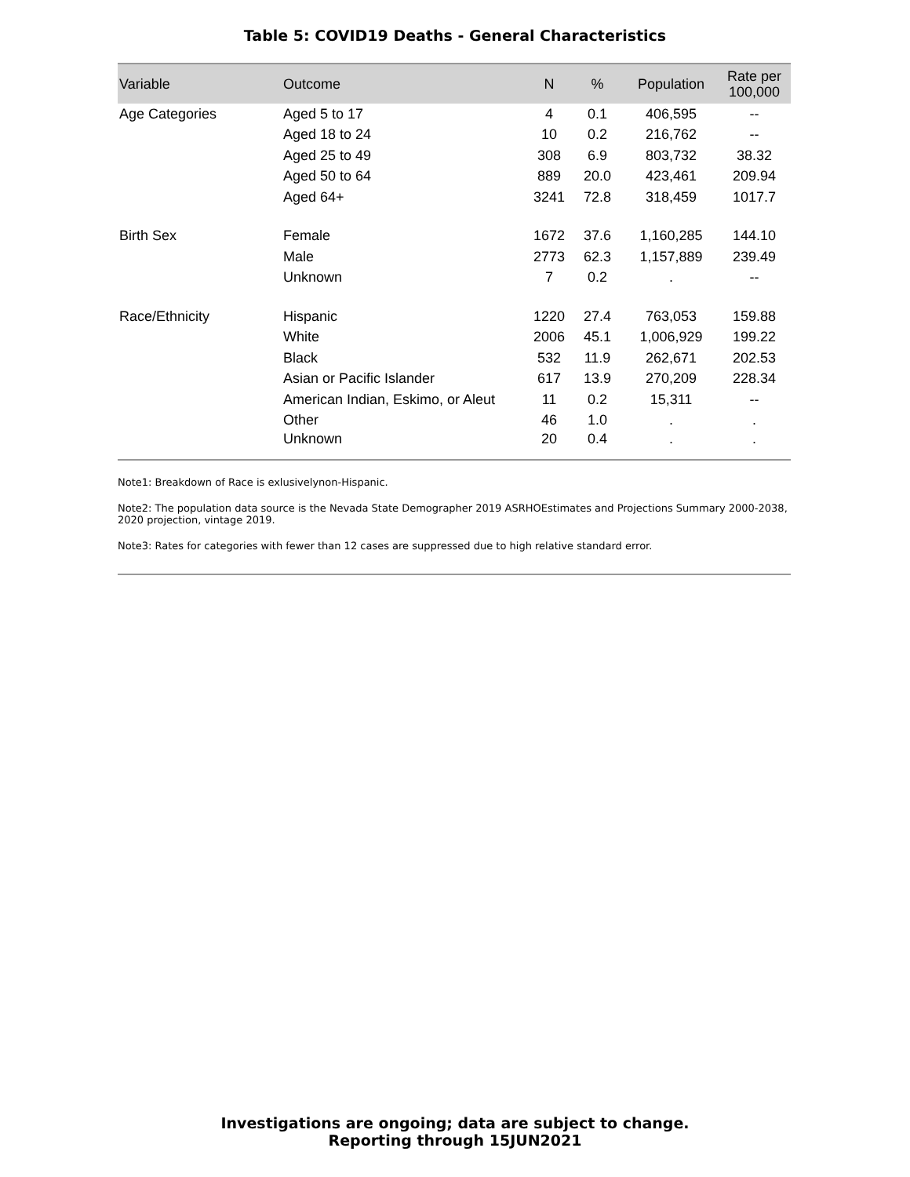Table 5: COVID19 Deaths - General Characteristics
| Variable | Outcome | N | % | Population | Rate per 100,000 |
| --- | --- | --- | --- | --- | --- |
| Age Categories | Aged 5 to 17 | 4 | 0.1 | 406,595 | -- |
| | Aged 18 to 24 | 10 | 0.2 | 216,762 | -- |
| | Aged 25 to 49 | 308 | 6.9 | 803,732 | 38.32 |
| | Aged 50 to 64 | 889 | 20.0 | 423,461 | 209.94 |
| | Aged 64+ | 3241 | 72.8 | 318,459 | 1017.7 |
| Birth Sex | Female | 1672 | 37.6 | 1,160,285 | 144.10 |
| | Male | 2773 | 62.3 | 1,157,889 | 239.49 |
| | Unknown | 7 | 0.2 | . | -- |
| Race/Ethnicity | Hispanic | 1220 | 27.4 | 763,053 | 159.88 |
| | White | 2006 | 45.1 | 1,006,929 | 199.22 |
| | Black | 532 | 11.9 | 262,671 | 202.53 |
| | Asian or Pacific Islander | 617 | 13.9 | 270,209 | 228.34 |
| | American Indian, Eskimo, or Aleut | 11 | 0.2 | 15,311 | -- |
| | Other | 46 | 1.0 | . | . |
| | Unknown | 20 | 0.4 | . | . |
Note1: Breakdown of Race is exlusivelynon-Hispanic.
Note2: The population data source is the Nevada State Demographer 2019 ASRHOEstimates and Projections Summary 2000-2038, 2020 projection, vintage 2019.
Note3: Rates for categories with fewer than 12 cases are suppressed due to high relative standard error.
Investigations are ongoing; data are subject to change.
Reporting through 15JUN2021